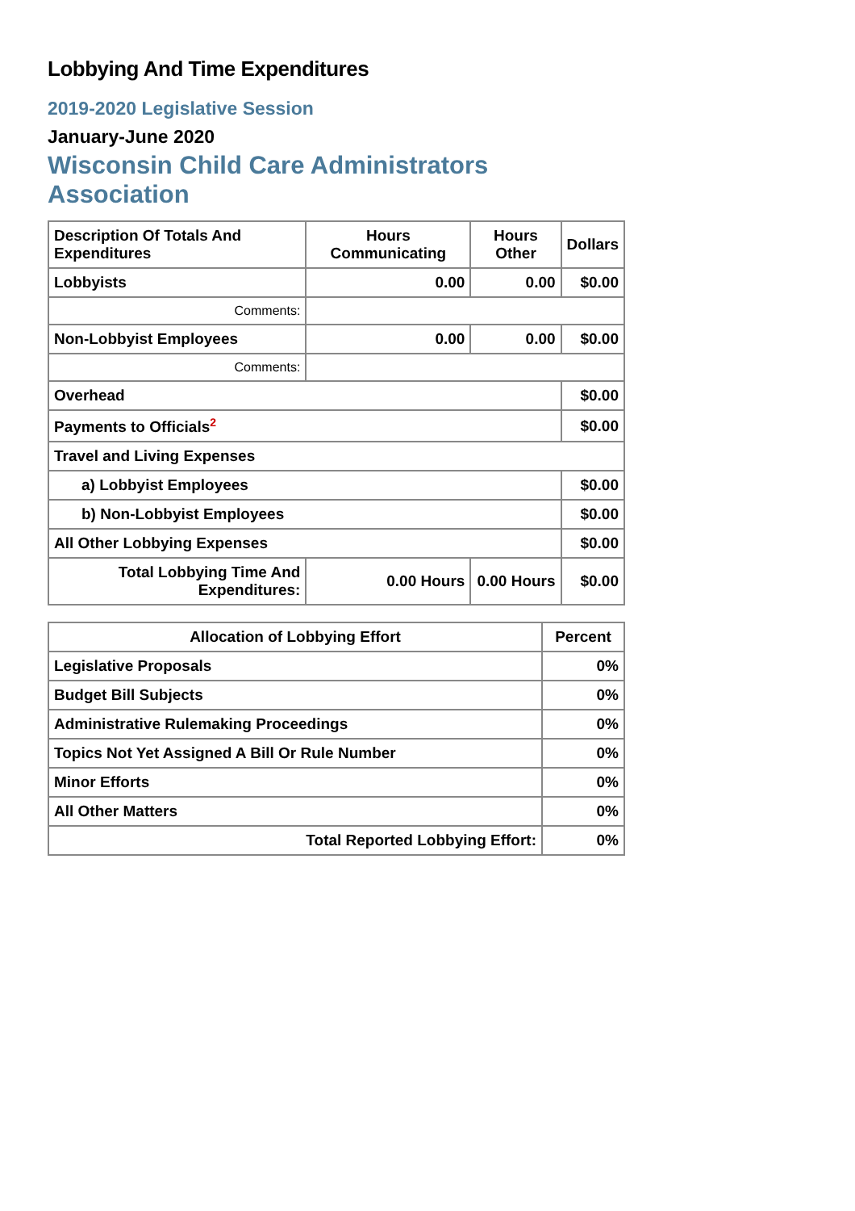Lobbying And Time Expenditures
2019-2020 Legislative Session
January-June 2020
Wisconsin Child Care Administrators Association
| Description Of Totals And Expenditures | Hours Communicating | Hours Other | Dollars |
| --- | --- | --- | --- |
| Lobbyists | 0.00 | 0.00 | $0.00 |
| Comments: | | | |
| Non-Lobbyist Employees | 0.00 | 0.00 | $0.00 |
| Comments: | | | |
| Overhead | | | $0.00 |
| Payments to Officials<sup>2</sup> | | | $0.00 |
| Travel and Living Expenses | | | |
| a) Lobbyist Employees | | | $0.00 |
| b) Non-Lobbyist Employees | | | $0.00 |
| All Other Lobbying Expenses | | | $0.00 |
| Total Lobbying Time And Expenditures: | 0.00 Hours | 0.00 Hours | $0.00 |
| Allocation of Lobbying Effort | Percent |
| --- | --- |
| Legislative Proposals | 0% |
| Budget Bill Subjects | 0% |
| Administrative Rulemaking Proceedings | 0% |
| Topics Not Yet Assigned A Bill Or Rule Number | 0% |
| Minor Efforts | 0% |
| All Other Matters | 0% |
| Total Reported Lobbying Effort: | 0% |